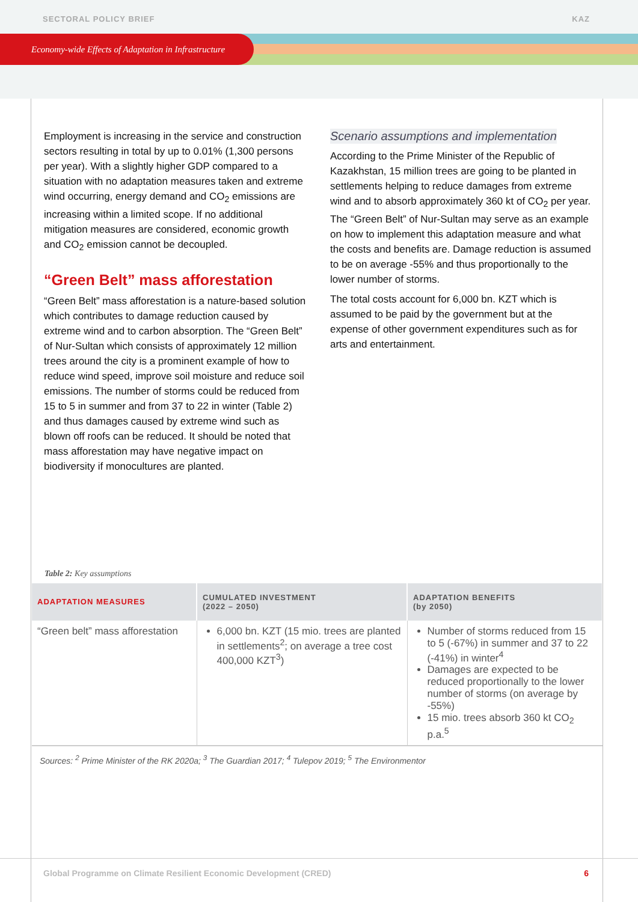Economy-wide Effects of Adaptation in Infrastructure
SECTORAL POLICY BRIEF KAZ
Employment is increasing in the service and construction sectors resulting in total by up to 0.01% (1,300 persons per year). With a slightly higher GDP compared to a situation with no adaptation measures taken and extreme wind occurring, energy demand and CO<sub>2</sub> emissions are increasing within a limited scope. If no additional mitigation measures are considered, economic growth and CO<sub>2</sub> emission cannot be decoupled.
“Green Belt” mass afforestation
“Green Belt” mass afforestation is a nature-based solution which contributes to damage reduction caused by extreme wind and to carbon absorption. The “Green Belt” of Nur-Sultan which consists of approximately 12 million trees around the city is a prominent example of how to reduce wind speed, improve soil moisture and reduce soil emissions. The number of storms could be reduced from 15 to 5 in summer and from 37 to 22 in winter (Table 2) and thus damages caused by extreme wind such as blown off roofs can be reduced. It should be noted that mass afforestation may have negative impact on biodiversity if monocultures are planted.
Scenario assumptions and implementation
According to the Prime Minister of the Republic of Kazakhstan, 15 million trees are going to be planted in settlements helping to reduce damages from extreme wind and to absorb approximately 360 kt of CO<sub>2</sub> per year. The “Green Belt” of Nur-Sultan may serve as an example on how to implement this adaptation measure and what the costs and benefits are. Damage reduction is assumed to be on average -55% and thus proportionally to the lower number of storms.
The total costs account for 6,000 bn. KZT which is assumed to be paid by the government but at the expense of other government expenditures such as for arts and entertainment.
Table 2: Key assumptions
| ADAPTATION MEASURES | CUMULATED INVESTMENT (2022 – 2050) | ADAPTATION BENEFITS (by 2050) |
| --- | --- | --- |
| “Green belt” mass afforestation | 6,000 bn. KZT (15 mio. trees are planted in settlements<sup>2</sup>; on average a tree cost 400,000 KZT<sup>3</sup>) | Number of storms reduced from 15 to 5 (-67%) in summer and 37 to 22 (-41%) in winter<sup>4</sup> Damages are expected to be reduced proportionally to the lower number of storms (on average by -55%) 15 mio. trees absorb 360 kt CO<sub>2</sub> p.a.<sup>5</sup> |
Sources: <sup>2</sup> Prime Minister of the RK 2020a; <sup>3</sup> The Guardian 2017; <sup>4</sup> Tulepov 2019; <sup>5</sup> The Environmentor
Global Programme on Climate Resilient Economic Development (CRED) 6